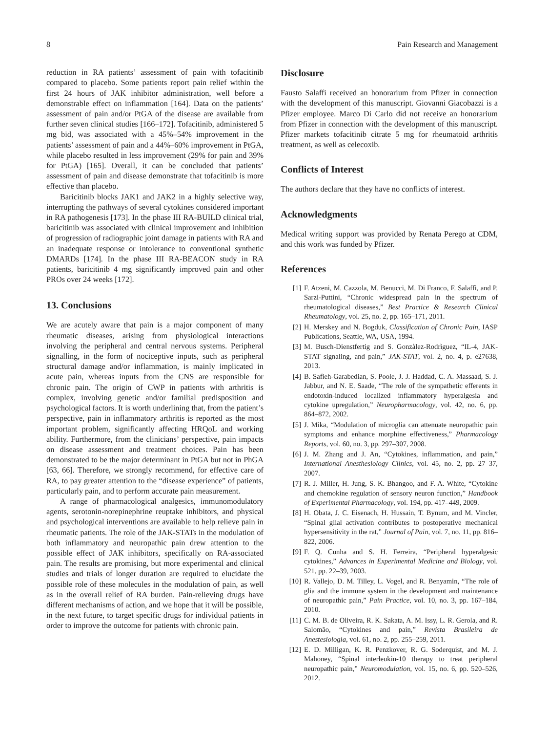8 Pain Research and Management
reduction in RA patients’ assessment of pain with tofacitinib compared to placebo. Some patients report pain relief within the first 24 hours of JAK inhibitor administration, well before a demonstrable effect on inflammation [164]. Data on the patients’ assessment of pain and/or PtGA of the disease are available from further seven clinical studies [166–172]. Tofacitinib, administered 5 mg bid, was associated with a 45%–54% improvement in the patients’ assessment of pain and a 44%–60% improvement in PtGA, while placebo resulted in less improvement (29% for pain and 39% for PtGA) [165]. Overall, it can be concluded that patients’ assessment of pain and disease demonstrate that tofacitinib is more effective than placebo.
Baricitinib blocks JAK1 and JAK2 in a highly selective way, interrupting the pathways of several cytokines considered important in RA pathogenesis [173]. In the phase III RA-BUILD clinical trial, baricitinib was associated with clinical improvement and inhibition of progression of radiographic joint damage in patients with RA and an inadequate response or intolerance to conventional synthetic DMARDs [174]. In the phase III RA-BEACON study in RA patients, baricitinib 4 mg significantly improved pain and other PROs over 24 weeks [172].
13. Conclusions
We are acutely aware that pain is a major component of many rheumatic diseases, arising from physiological interactions involving the peripheral and central nervous systems. Peripheral signalling, in the form of nociceptive inputs, such as peripheral structural damage and/or inflammation, is mainly implicated in acute pain, whereas inputs from the CNS are responsible for chronic pain. The origin of CWP in patients with arthritis is complex, involving genetic and/or familial predisposition and psychological factors. It is worth underlining that, from the patient’s perspective, pain in inflammatory arthritis is reported as the most important problem, significantly affecting HRQoL and working ability. Furthermore, from the clinicians’ perspective, pain impacts on disease assessment and treatment choices. Pain has been demonstrated to be the major determinant in PtGA but not in PhGA [63, 66]. Therefore, we strongly recommend, for effective care of RA, to pay greater attention to the “disease experience” of patients, particularly pain, and to perform accurate pain measurement.
A range of pharmacological analgesics, immunomodulatory agents, serotonin-norepinephrine reuptake inhibitors, and physical and psychological interventions are available to help relieve pain in rheumatic patients. The role of the JAK-STATs in the modulation of both inflammatory and neuropathic pain drew attention to the possible effect of JAK inhibitors, specifically on RA-associated pain. The results are promising, but more experimental and clinical studies and trials of longer duration are required to elucidate the possible role of these molecules in the modulation of pain, as well as in the overall relief of RA burden. Pain-relieving drugs have different mechanisms of action, and we hope that it will be possible, in the next future, to target specific drugs for individual patients in order to improve the outcome for patients with chronic pain.
Disclosure
Fausto Salaffi received an honorarium from Pfizer in connection with the development of this manuscript. Giovanni Giacobazzi is a Pfizer employee. Marco Di Carlo did not receive an honorarium from Pfizer in connection with the development of this manuscript. Pfizer markets tofacitinib citrate 5 mg for rheumatoid arthritis treatment, as well as celecoxib.
Conflicts of Interest
The authors declare that they have no conflicts of interest.
Acknowledgments
Medical writing support was provided by Renata Perego at CDM, and this work was funded by Pfizer.
References
[1] F. Atzeni, M. Cazzola, M. Benucci, M. Di Franco, F. Salaffi, and P. Sarzi-Puttini, “Chronic widespread pain in the spectrum of rheumatological diseases,” Best Practice & Research Clinical Rheumatology, vol. 25, no. 2, pp. 165–171, 2011.
[2] H. Merskey and N. Bogduk, Classification of Chronic Pain, IASP Publications, Seattle, WA, USA, 1994.
[3] M. Busch-Dienstfertig and S. Gonzàlez-Rodrìguez, “IL-4, JAK-STAT signaling, and pain,” JAK-STAT, vol. 2, no. 4, p. e27638, 2013.
[4] B. Safieh-Garabedian, S. Poole, J. J. Haddad, C. A. Massaad, S. J. Jabbur, and N. E. Saade, “The role of the sympathetic efferents in endotoxin-induced localized inflammatory hyperalgesia and cytokine upregulation,” Neuropharmacology, vol. 42, no. 6, pp. 864–872, 2002.
[5] J. Mika, “Modulation of microglia can attenuate neuropathic pain symptoms and enhance morphine effectiveness,” Pharmacology Reports, vol. 60, no. 3, pp. 297–307, 2008.
[6] J. M. Zhang and J. An, “Cytokines, inflammation, and pain,” International Anesthesiology Clinics, vol. 45, no. 2, pp. 27–37, 2007.
[7] R. J. Miller, H. Jung, S. K. Bhangoo, and F. A. White, “Cytokine and chemokine regulation of sensory neuron function,” Handbook of Experimental Pharmacology, vol. 194, pp. 417–449, 2009.
[8] H. Obata, J. C. Eisenach, H. Hussain, T. Bynum, and M. Vincler, “Spinal glial activation contributes to postoperative mechanical hypersensitivity in the rat,” Journal of Pain, vol. 7, no. 11, pp. 816–822, 2006.
[9] F. Q. Cunha and S. H. Ferreira, “Peripheral hyperalgesic cytokines,” Advances in Experimental Medicine and Biology, vol. 521, pp. 22–39, 2003.
[10] R. Vallejo, D. M. Tilley, L. Vogel, and R. Benyamin, “The role of glia and the immune system in the development and maintenance of neuropathic pain,” Pain Practice, vol. 10, no. 3, pp. 167–184, 2010.
[11] C. M. B. de Oliveira, R. K. Sakata, A. M. Issy, L. R. Gerola, and R. Salomão, “Cytokines and pain,” Revista Brasileira de Anestesiologia, vol. 61, no. 2, pp. 255–259, 2011.
[12] E. D. Milligan, K. R. Penzkover, R. G. Soderquist, and M. J. Mahoney, “Spinal interleukin-10 therapy to treat peripheral neuropathic pain,” Neuromodulation, vol. 15, no. 6, pp. 520–526, 2012.